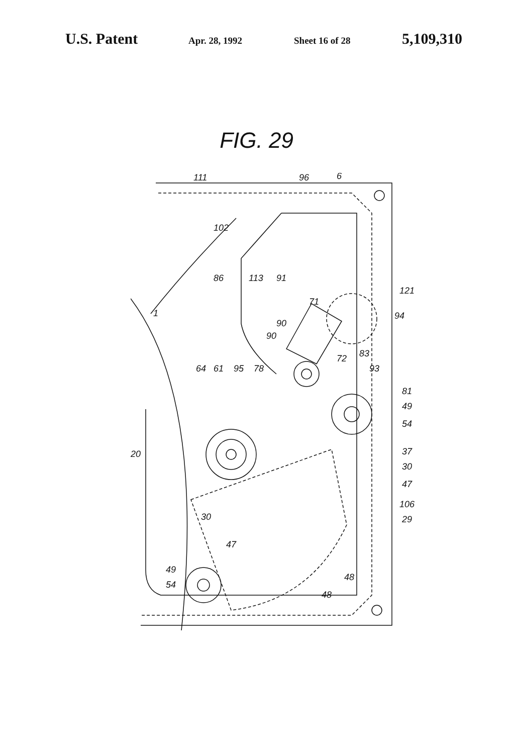U.S. Patent Apr. 28, 1992 Sheet 16 of 28 5,109,310
FIG. 29
111
96
6
102
86
113
91
121
71
1
94
90
90
83
72
64
61
95
78
93
81
49
54
20
37
30
47
106
30
29
47
49
48
54
48